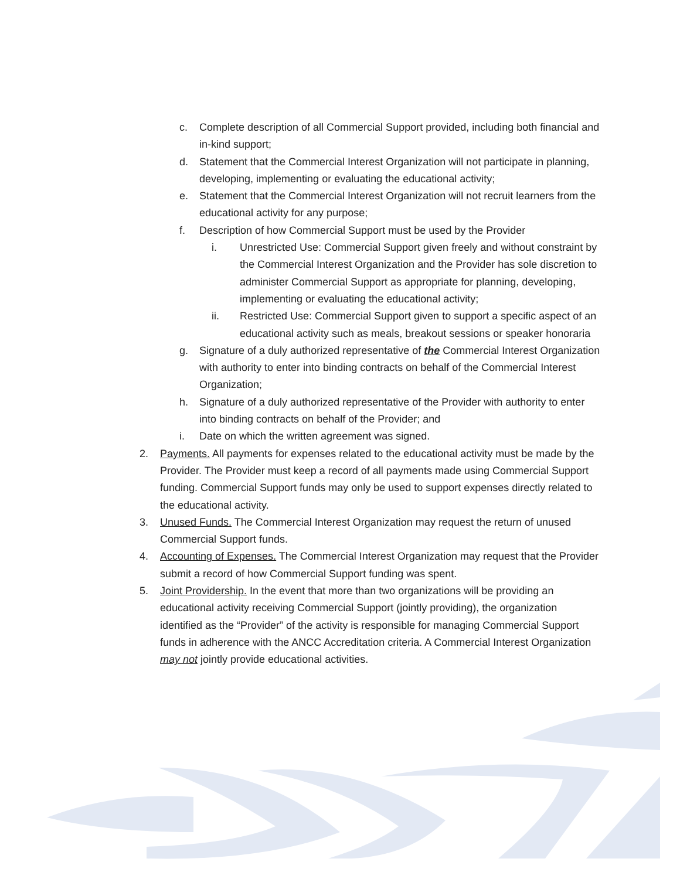c. Complete description of all Commercial Support provided, including both financial and in-kind support;
d. Statement that the Commercial Interest Organization will not participate in planning, developing, implementing or evaluating the educational activity;
e. Statement that the Commercial Interest Organization will not recruit learners from the educational activity for any purpose;
f. Description of how Commercial Support must be used by the Provider
i. Unrestricted Use: Commercial Support given freely and without constraint by the Commercial Interest Organization and the Provider has sole discretion to administer Commercial Support as appropriate for planning, developing, implementing or evaluating the educational activity;
ii. Restricted Use: Commercial Support given to support a specific aspect of an educational activity such as meals, breakout sessions or speaker honoraria
g. Signature of a duly authorized representative of the Commercial Interest Organization with authority to enter into binding contracts on behalf of the Commercial Interest Organization;
h. Signature of a duly authorized representative of the Provider with authority to enter into binding contracts on behalf of the Provider; and
i. Date on which the written agreement was signed.
2. Payments. All payments for expenses related to the educational activity must be made by the Provider. The Provider must keep a record of all payments made using Commercial Support funding. Commercial Support funds may only be used to support expenses directly related to the educational activity.
3. Unused Funds. The Commercial Interest Organization may request the return of unused Commercial Support funds.
4. Accounting of Expenses. The Commercial Interest Organization may request that the Provider submit a record of how Commercial Support funding was spent.
5. Joint Providership. In the event that more than two organizations will be providing an educational activity receiving Commercial Support (jointly providing), the organization identified as the “Provider” of the activity is responsible for managing Commercial Support funds in adherence with the ANCC Accreditation criteria. A Commercial Interest Organization may not jointly provide educational activities.